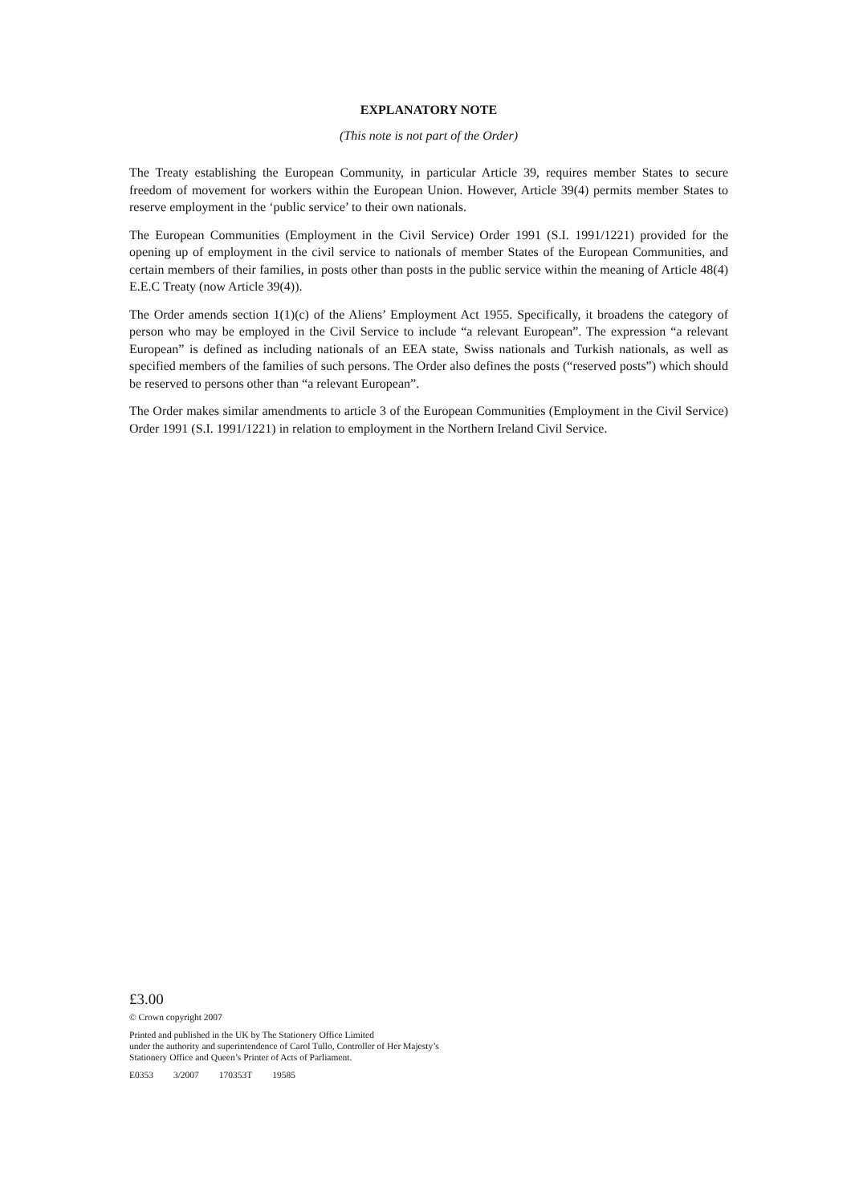EXPLANATORY NOTE
(This note is not part of the Order)
The Treaty establishing the European Community, in particular Article 39, requires member States to secure freedom of movement for workers within the European Union. However, Article 39(4) permits member States to reserve employment in the ‘public service’ to their own nationals.
The European Communities (Employment in the Civil Service) Order 1991 (S.I. 1991/1221) provided for the opening up of employment in the civil service to nationals of member States of the European Communities, and certain members of their families, in posts other than posts in the public service within the meaning of Article 48(4) E.E.C Treaty (now Article 39(4)).
The Order amends section 1(1)(c) of the Aliens’ Employment Act 1955. Specifically, it broadens the category of person who may be employed in the Civil Service to include “a relevant European”. The expression “a relevant European” is defined as including nationals of an EEA state, Swiss nationals and Turkish nationals, as well as specified members of the families of such persons. The Order also defines the posts (“reserved posts”) which should be reserved to persons other than “a relevant European”.
The Order makes similar amendments to article 3 of the European Communities (Employment in the Civil Service) Order 1991 (S.I. 1991/1221) in relation to employment in the Northern Ireland Civil Service.
£3.00
© Crown copyright 2007
Printed and published in the UK by The Stationery Office Limited
under the authority and superintendence of Carol Tullo, Controller of Her Majesty’s
Stationery Office and Queen’s Printer of Acts of Parliament.
E0353 3/2007 170353T 19585